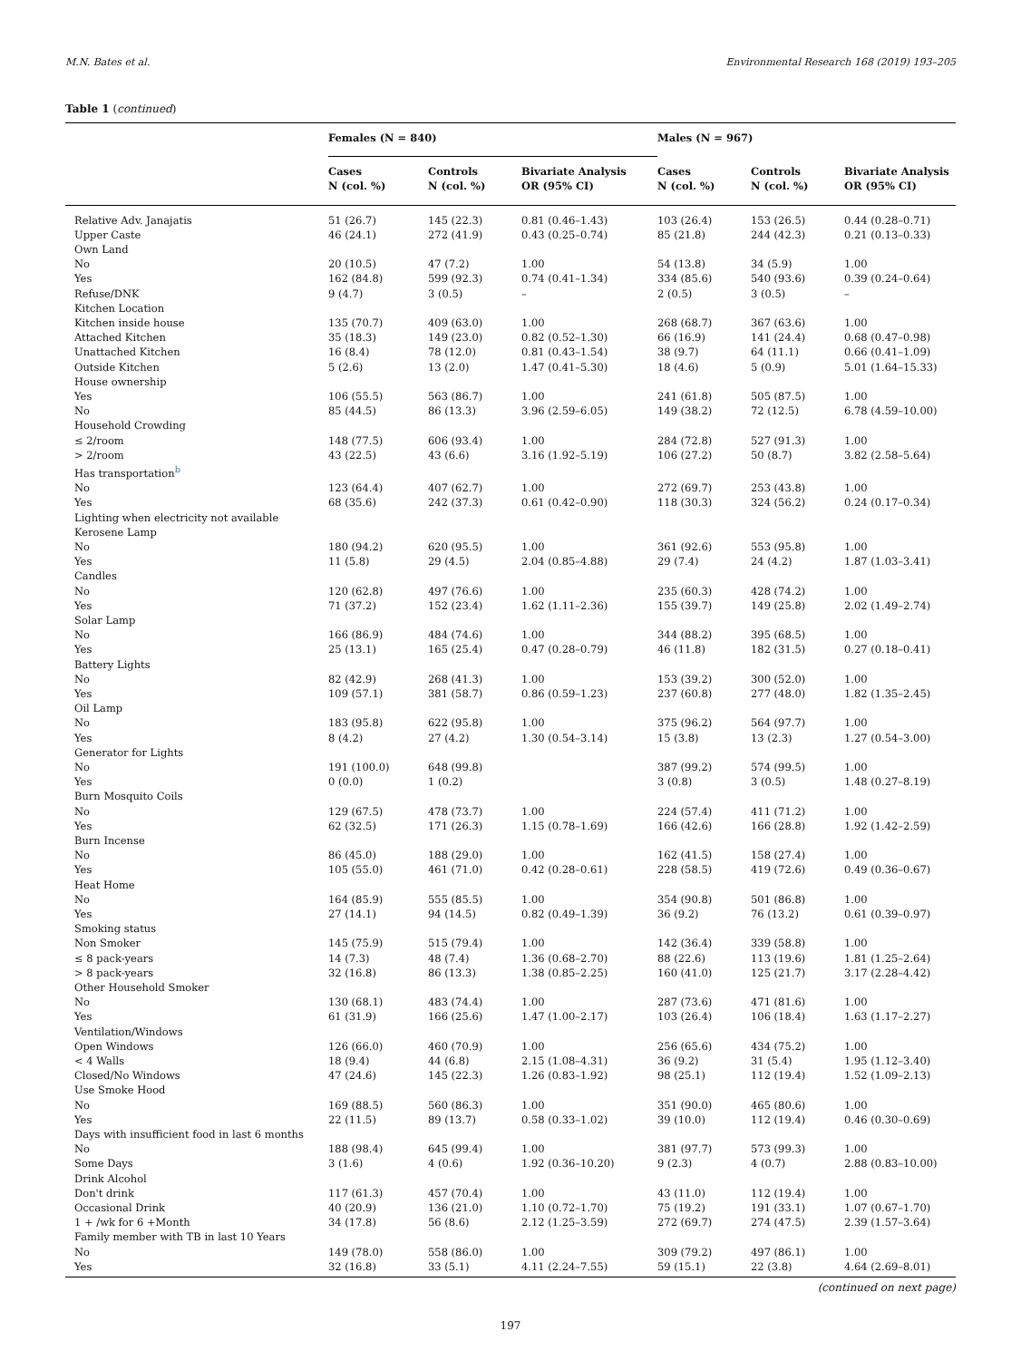M.N. Bates et al. Environmental Research 168 (2019) 193–205
Table 1 (continued)
| | Females (N = 840) | | | Males (N = 967) | | |
| --- | --- | --- | --- | --- | --- | --- |
| | Cases N (col. %) | Controls N (col. %) | Bivariate Analysis OR (95% CI) | Cases N (col. %) | Controls N (col. %) | Bivariate Analysis OR (95% CI) |
| Relative Adv. Janajatis | 51 (26.7) | 145 (22.3) | 0.81 (0.46–1.43) | 103 (26.4) | 153 (26.5) | 0.44 (0.28–0.71) |
| Upper Caste | 46 (24.1) | 272 (41.9) | 0.43 (0.25–0.74) | 85 (21.8) | 244 (42.3) | 0.21 (0.13–0.33) |
| Own Land | | | | | | |
| No | 20 (10.5) | 47 (7.2) | 1.00 | 54 (13.8) | 34 (5.9) | 1.00 |
| Yes | 162 (84.8) | 599 (92.3) | 0.74 (0.41–1.34) | 334 (85.6) | 540 (93.6) | 0.39 (0.24–0.64) |
| Refuse/DNK | 9 (4.7) | 3 (0.5) | – | 2 (0.5) | 3 (0.5) | – |
| Kitchen Location | | | | | | |
| Kitchen inside house | 135 (70.7) | 409 (63.0) | 1.00 | 268 (68.7) | 367 (63.6) | 1.00 |
| Attached Kitchen | 35 (18.3) | 149 (23.0) | 0.82 (0.52–1.30) | 66 (16.9) | 141 (24.4) | 0.68 (0.47–0.98) |
| Unattached Kitchen | 16 (8.4) | 78 (12.0) | 0.81 (0.43–1.54) | 38 (9.7) | 64 (11.1) | 0.66 (0.41–1.09) |
| Outside Kitchen | 5 (2.6) | 13 (2.0) | 1.47 (0.41–5.30) | 18 (4.6) | 5 (0.9) | 5.01 (1.64–15.33) |
| House ownership | | | | | | |
| Yes | 106 (55.5) | 563 (86.7) | 1.00 | 241 (61.8) | 505 (87.5) | 1.00 |
| No | 85 (44.5) | 86 (13.3) | 3.96 (2.59–6.05) | 149 (38.2) | 72 (12.5) | 6.78 (4.59–10.00) |
| Household Crowding | | | | | | |
| ≤ 2/room | 148 (77.5) | 606 (93.4) | 1.00 | 284 (72.8) | 527 (91.3) | 1.00 |
| > 2/room | 43 (22.5) | 43 (6.6) | 3.16 (1.92–5.19) | 106 (27.2) | 50 (8.7) | 3.82 (2.58–5.64) |
| Has transportation<sup>b</sup> | | | | | | |
| No | 123 (64.4) | 407 (62.7) | 1.00 | 272 (69.7) | 253 (43.8) | 1.00 |
| Yes | 68 (35.6) | 242 (37.3) | 0.61 (0.42–0.90) | 118 (30.3) | 324 (56.2) | 0.24 (0.17–0.34) |
| Lighting when electricity not available | | | | | | |
| Kerosene Lamp | | | | | | |
| No | 180 (94.2) | 620 (95.5) | 1.00 | 361 (92.6) | 553 (95.8) | 1.00 |
| Yes | 11 (5.8) | 29 (4.5) | 2.04 (0.85–4.88) | 29 (7.4) | 24 (4.2) | 1.87 (1.03–3.41) |
| Candles | | | | | | |
| No | 120 (62.8) | 497 (76.6) | 1.00 | 235 (60.3) | 428 (74.2) | 1.00 |
| Yes | 71 (37.2) | 152 (23.4) | 1.62 (1.11–2.36) | 155 (39.7) | 149 (25.8) | 2.02 (1.49–2.74) |
| Solar Lamp | | | | | | |
| No | 166 (86.9) | 484 (74.6) | 1.00 | 344 (88.2) | 395 (68.5) | 1.00 |
| Yes | 25 (13.1) | 165 (25.4) | 0.47 (0.28–0.79) | 46 (11.8) | 182 (31.5) | 0.27 (0.18–0.41) |
| Battery Lights | | | | | | |
| No | 82 (42.9) | 268 (41.3) | 1.00 | 153 (39.2) | 300 (52.0) | 1.00 |
| Yes | 109 (57.1) | 381 (58.7) | 0.86 (0.59–1.23) | 237 (60.8) | 277 (48.0) | 1.82 (1.35–2.45) |
| Oil Lamp | | | | | | |
| No | 183 (95.8) | 622 (95.8) | 1.00 | 375 (96.2) | 564 (97.7) | 1.00 |
| Yes | 8 (4.2) | 27 (4.2) | 1.30 (0.54–3.14) | 15 (3.8) | 13 (2.3) | 1.27 (0.54–3.00) |
| Generator for Lights | | | | | | |
| No | 191 (100.0) | 648 (99.8) | | 387 (99.2) | 574 (99.5) | 1.00 |
| Yes | 0 (0.0) | 1 (0.2) | | 3 (0.8) | 3 (0.5) | 1.48 (0.27–8.19) |
| Burn Mosquito Coils | | | | | | |
| No | 129 (67.5) | 478 (73.7) | 1.00 | 224 (57.4) | 411 (71.2) | 1.00 |
| Yes | 62 (32.5) | 171 (26.3) | 1.15 (0.78–1.69) | 166 (42.6) | 166 (28.8) | 1.92 (1.42–2.59) |
| Burn Incense | | | | | | |
| No | 86 (45.0) | 188 (29.0) | 1.00 | 162 (41.5) | 158 (27.4) | 1.00 |
| Yes | 105 (55.0) | 461 (71.0) | 0.42 (0.28–0.61) | 228 (58.5) | 419 (72.6) | 0.49 (0.36–0.67) |
| Heat Home | | | | | | |
| No | 164 (85.9) | 555 (85.5) | 1.00 | 354 (90.8) | 501 (86.8) | 1.00 |
| Yes | 27 (14.1) | 94 (14.5) | 0.82 (0.49–1.39) | 36 (9.2) | 76 (13.2) | 0.61 (0.39–0.97) |
| Smoking status | | | | | | |
| Non Smoker | 145 (75.9) | 515 (79.4) | 1.00 | 142 (36.4) | 339 (58.8) | 1.00 |
| ≤ 8 pack-years | 14 (7.3) | 48 (7.4) | 1.36 (0.68–2.70) | 88 (22.6) | 113 (19.6) | 1.81 (1.25–2.64) |
| > 8 pack-years | 32 (16.8) | 86 (13.3) | 1.38 (0.85–2.25) | 160 (41.0) | 125 (21.7) | 3.17 (2.28–4.42) |
| Other Household Smoker | | | | | | |
| No | 130 (68.1) | 483 (74.4) | 1.00 | 287 (73.6) | 471 (81.6) | 1.00 |
| Yes | 61 (31.9) | 166 (25.6) | 1.47 (1.00–2.17) | 103 (26.4) | 106 (18.4) | 1.63 (1.17–2.27) |
| Ventilation/Windows | | | | | | |
| Open Windows | 126 (66.0) | 460 (70.9) | 1.00 | 256 (65.6) | 434 (75.2) | 1.00 |
| < 4 Walls | 18 (9.4) | 44 (6.8) | 2.15 (1.08–4.31) | 36 (9.2) | 31 (5.4) | 1.95 (1.12–3.40) |
| Closed/No Windows | 47 (24.6) | 145 (22.3) | 1.26 (0.83–1.92) | 98 (25.1) | 112 (19.4) | 1.52 (1.09–2.13) |
| Use Smoke Hood | | | | | | |
| No | 169 (88.5) | 560 (86.3) | 1.00 | 351 (90.0) | 465 (80.6) | 1.00 |
| Yes | 22 (11.5) | 89 (13.7) | 0.58 (0.33–1.02) | 39 (10.0) | 112 (19.4) | 0.46 (0.30–0.69) |
| Days with insufficient food in last 6 months | | | | | | |
| No | 188 (98.4) | 645 (99.4) | 1.00 | 381 (97.7) | 573 (99.3) | 1.00 |
| Some Days | 3 (1.6) | 4 (0.6) | 1.92 (0.36–10.20) | 9 (2.3) | 4 (0.7) | 2.88 (0.83–10.00) |
| Drink Alcohol | | | | | | |
| Don't drink | 117 (61.3) | 457 (70.4) | 1.00 | 43 (11.0) | 112 (19.4) | 1.00 |
| Occasional Drink | 40 (20.9) | 136 (21.0) | 1.10 (0.72–1.70) | 75 (19.2) | 191 (33.1) | 1.07 (0.67–1.70) |
| 1 + /wk for 6 +Month | 34 (17.8) | 56 (8.6) | 2.12 (1.25–3.59) | 272 (69.7) | 274 (47.5) | 2.39 (1.57–3.64) |
| Family member with TB in last 10 Years | | | | | | |
| No | 149 (78.0) | 558 (86.0) | 1.00 | 309 (79.2) | 497 (86.1) | 1.00 |
| Yes | 32 (16.8) | 33 (5.1) | 4.11 (2.24–7.55) | 59 (15.1) | 22 (3.8) | 4.64 (2.69–8.01) |
(continued on next page)
197